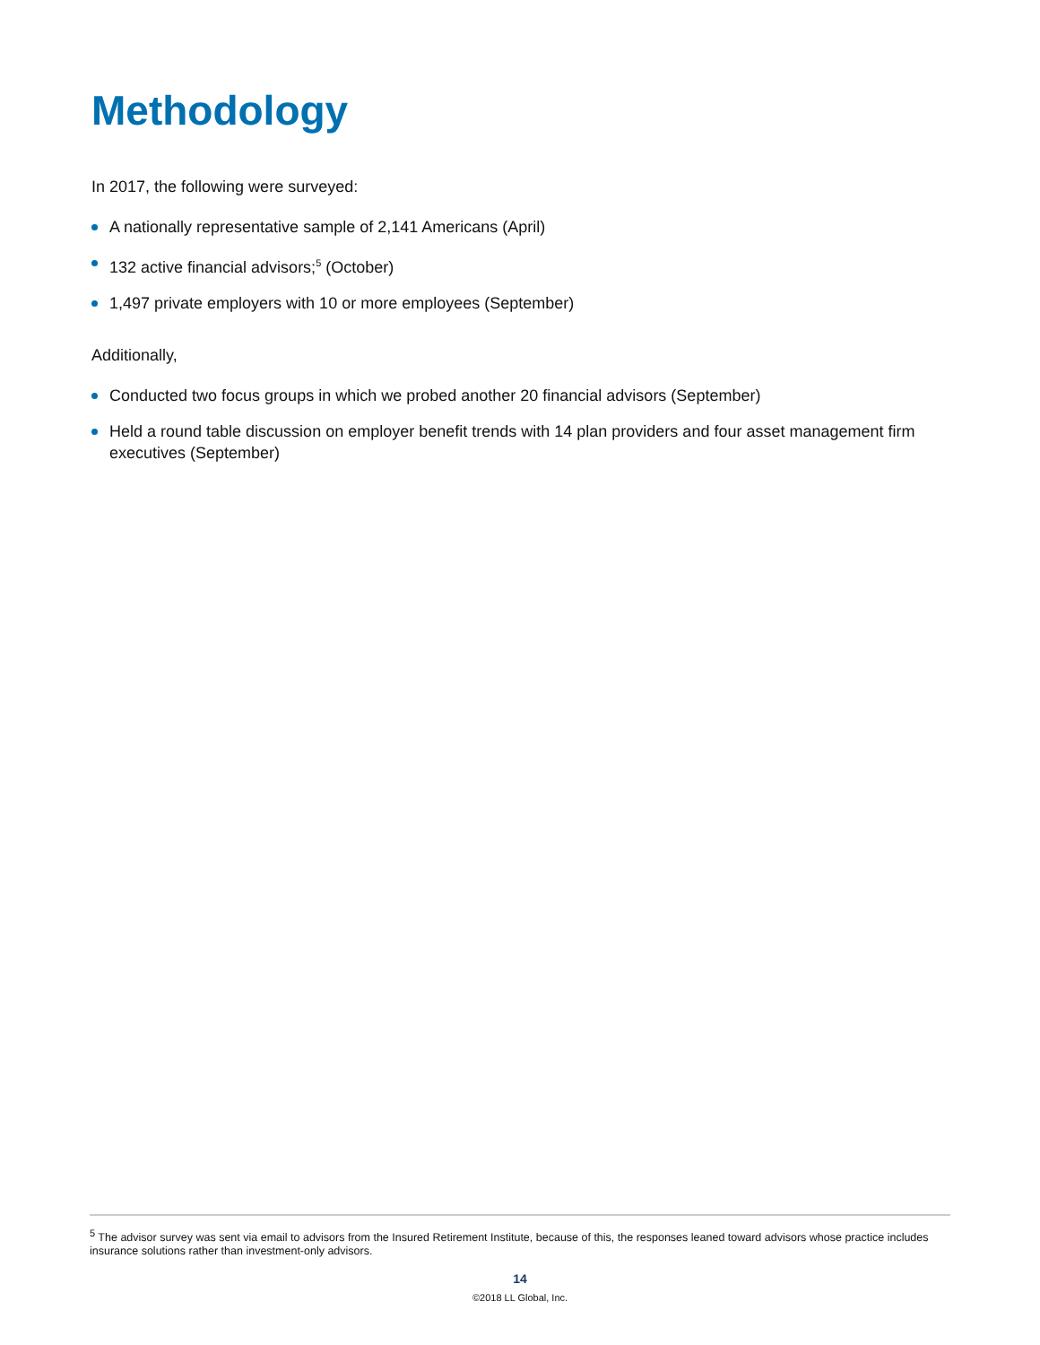Methodology
In 2017, the following were surveyed:
A nationally representative sample of 2,141 Americans (April)
132 active financial advisors;<sup>5</sup> (October)
1,497 private employers with 10 or more employees (September)
Additionally,
Conducted two focus groups in which we probed another 20 financial advisors (September)
Held a round table discussion on employer benefit trends with 14 plan providers and four asset management firm executives (September)
<sup>5</sup> The advisor survey was sent via email to advisors from the Insured Retirement Institute, because of this, the responses leaned toward advisors whose practice includes insurance solutions rather than investment-only advisors.
14
©2018 LL Global, Inc.